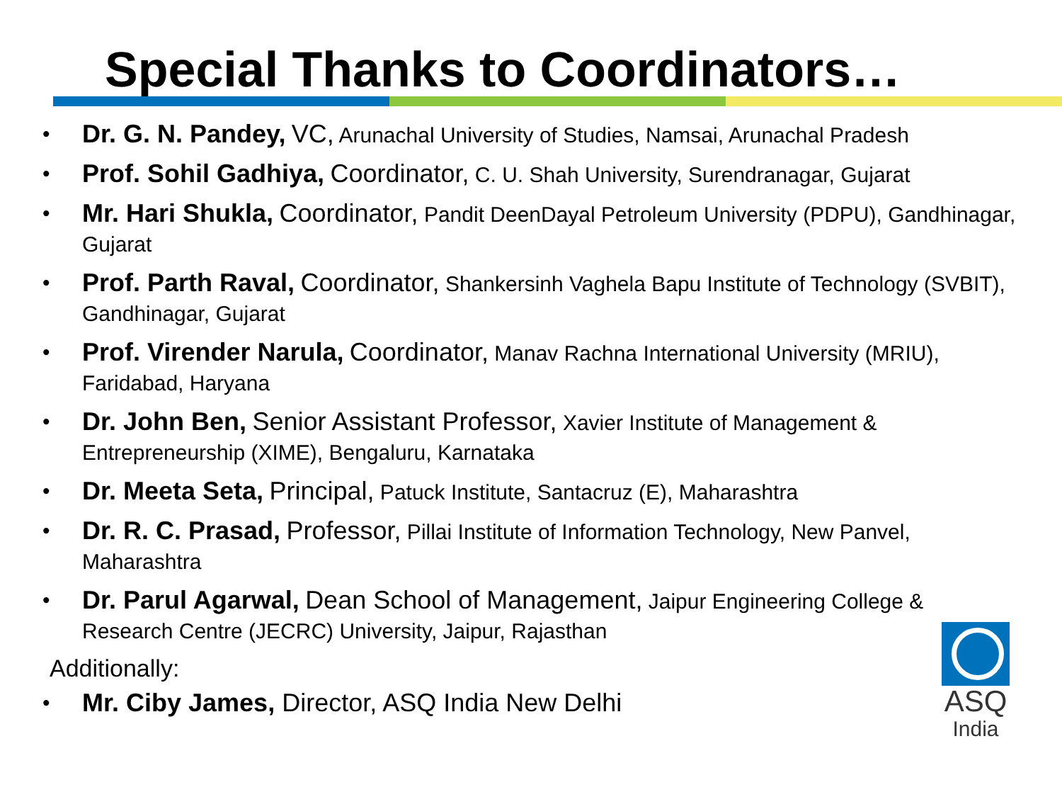Special Thanks to Coordinators…
• Dr. G. N. Pandey, VC, Arunachal University of Studies, Namsai, Arunachal Pradesh
• Prof. Sohil Gadhiya, Coordinator, C. U. Shah University, Surendranagar, Gujarat
• Mr. Hari Shukla, Coordinator, Pandit DeenDayal Petroleum University (PDPU), Gandhinagar, Gujarat
• Prof. Parth Raval, Coordinator, Shankersinh Vaghela Bapu Institute of Technology (SVBIT), Gandhinagar, Gujarat
• Prof. Virender Narula, Coordinator, Manav Rachna International University (MRIU), Faridabad, Haryana
• Dr. John Ben, Senior Assistant Professor, Xavier Institute of Management & Entrepreneurship (XIME), Bengaluru, Karnataka
• Dr. Meeta Seta, Principal, Patuck Institute, Santacruz (E), Maharashtra
• Dr. R. C. Prasad, Professor, Pillai Institute of Information Technology, New Panvel, Maharashtra
• Dr. Parul Agarwal, Dean School of Management, Jaipur Engineering College & Research Centre (JECRC) University, Jaipur, Rajasthan
Additionally:
• Mr. Ciby James, Director, ASQ India New Delhi
ASQ
India